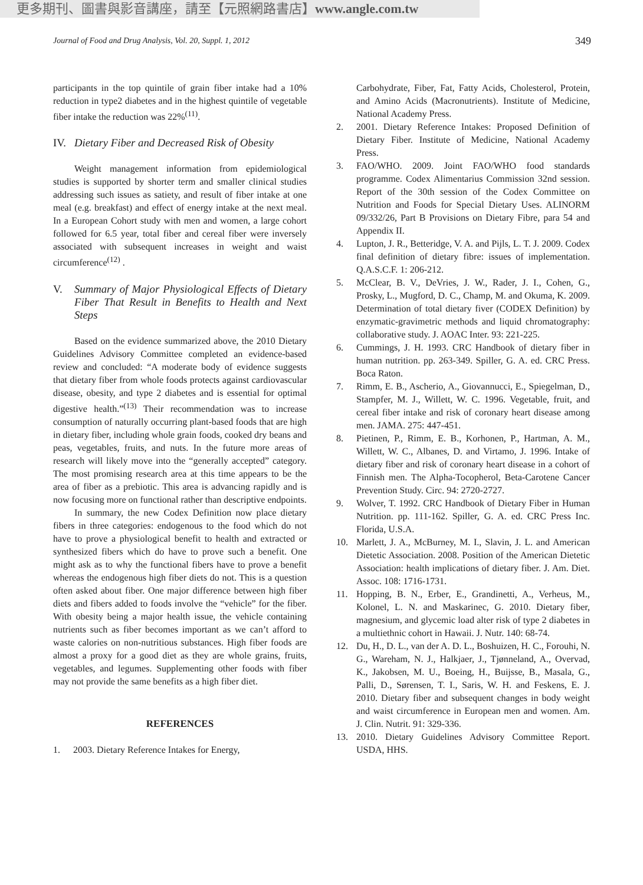更多期刊、圖書與影音講座，請至【元照網路書店】www.angle.com.tw
Journal of Food and Drug Analysis, Vol. 20, Suppl. 1, 2012 349
participants in the top quintile of grain fiber intake had a 10% reduction in type2 diabetes and in the highest quintile of vegetable fiber intake the reduction was 22%<sup>(11)</sup>.
IV. Dietary Fiber and Decreased Risk of Obesity
Weight management information from epidemiological studies is supported by shorter term and smaller clinical studies addressing such issues as satiety, and result of fiber intake at one meal (e.g. breakfast) and effect of energy intake at the next meal. In a European Cohort study with men and women, a large cohort followed for 6.5 year, total fiber and cereal fiber were inversely associated with subsequent increases in weight and waist circumference<sup>(12)</sup> .
V. Summary of Major Physiological Effects of Dietary Fiber That Result in Benefits to Health and Next Steps
Based on the evidence summarized above, the 2010 Dietary Guidelines Advisory Committee completed an evidence-based review and concluded: “A moderate body of evidence suggests that dietary fiber from whole foods protects against cardiovascular disease, obesity, and type 2 diabetes and is essential for optimal digestive health.”<sup>(13)</sup> Their recommendation was to increase consumption of naturally occurring plant-based foods that are high in dietary fiber, including whole grain foods, cooked dry beans and peas, vegetables, fruits, and nuts. In the future more areas of research will likely move into the “generally accepted” category. The most promising research area at this time appears to be the area of fiber as a prebiotic. This area is advancing rapidly and is now focusing more on functional rather than descriptive endpoints.
In summary, the new Codex Definition now place dietary fibers in three categories: endogenous to the food which do not have to prove a physiological benefit to health and extracted or synthesized fibers which do have to prove such a benefit. One might ask as to why the functional fibers have to prove a benefit whereas the endogenous high fiber diets do not. This is a question often asked about fiber. One major difference between high fiber diets and fibers added to foods involve the “vehicle” for the fiber. With obesity being a major health issue, the vehicle containing nutrients such as fiber becomes important as we can’t afford to waste calories on non-nutritious substances. High fiber foods are almost a proxy for a good diet as they are whole grains, fruits, vegetables, and legumes. Supplementing other foods with fiber may not provide the same benefits as a high fiber diet.
REFERENCES
1. 2003. Dietary Reference Intakes for Energy,
Carbohydrate, Fiber, Fat, Fatty Acids, Cholesterol, Protein, and Amino Acids (Macronutrients). Institute of Medicine, National Academy Press.
2. 2001. Dietary Reference Intakes: Proposed Definition of Dietary Fiber. Institute of Medicine, National Academy Press.
3. FAO/WHO. 2009. Joint FAO/WHO food standards programme. Codex Alimentarius Commission 32nd session. Report of the 30th session of the Codex Committee on Nutrition and Foods for Special Dietary Uses. ALINORM 09/332/26, Part B Provisions on Dietary Fibre, para 54 and Appendix II.
4. Lupton, J. R., Betteridge, V. A. and Pijls, L. T. J. 2009. Codex final definition of dietary fibre: issues of implementation. Q.A.S.C.F. 1: 206-212.
5. McClear, B. V., DeVries, J. W., Rader, J. I., Cohen, G., Prosky, L., Mugford, D. C., Champ, M. and Okuma, K. 2009. Determination of total dietary fiver (CODEX Definition) by enzymatic-gravimetric methods and liquid chromatography: collaborative study. J. AOAC Inter. 93: 221-225.
6. Cummings, J. H. 1993. CRC Handbook of dietary fiber in human nutrition. pp. 263-349. Spiller, G. A. ed. CRC Press. Boca Raton.
7. Rimm, E. B., Ascherio, A., Giovannucci, E., Spiegelman, D., Stampfer, M. J., Willett, W. C. 1996. Vegetable, fruit, and cereal fiber intake and risk of coronary heart disease among men. JAMA. 275: 447-451.
8. Pietinen, P., Rimm, E. B., Korhonen, P., Hartman, A. M., Willett, W. C., Albanes, D. and Virtamo, J. 1996. Intake of dietary fiber and risk of coronary heart disease in a cohort of Finnish men. The Alpha-Tocopherol, Beta-Carotene Cancer Prevention Study. Circ. 94: 2720-2727.
9. Wolver, T. 1992. CRC Handbook of Dietary Fiber in Human Nutrition. pp. 111-162. Spiller, G. A. ed. CRC Press Inc. Florida, U.S.A.
10. Marlett, J. A., McBurney, M. I., Slavin, J. L. and American Dietetic Association. 2008. Position of the American Dietetic Association: health implications of dietary fiber. J. Am. Diet. Assoc. 108: 1716-1731.
11. Hopping, B. N., Erber, E., Grandinetti, A., Verheus, M., Kolonel, L. N. and Maskarinec, G. 2010. Dietary fiber, magnesium, and glycemic load alter risk of type 2 diabetes in a multiethnic cohort in Hawaii. J. Nutr. 140: 68-74.
12. Du, H., D. L., van der A. D. L., Boshuizen, H. C., Forouhi, N. G., Wareham, N. J., Halkjaer, J., Tjønneland, A., Overvad, K., Jakobsen, M. U., Boeing, H., Buijsse, B., Masala, G., Palli, D., Sørensen, T. I., Saris, W. H. and Feskens, E. J. 2010. Dietary fiber and subsequent changes in body weight and waist circumference in European men and women. Am. J. Clin. Nutrit. 91: 329-336.
13. 2010. Dietary Guidelines Advisory Committee Report. USDA, HHS.